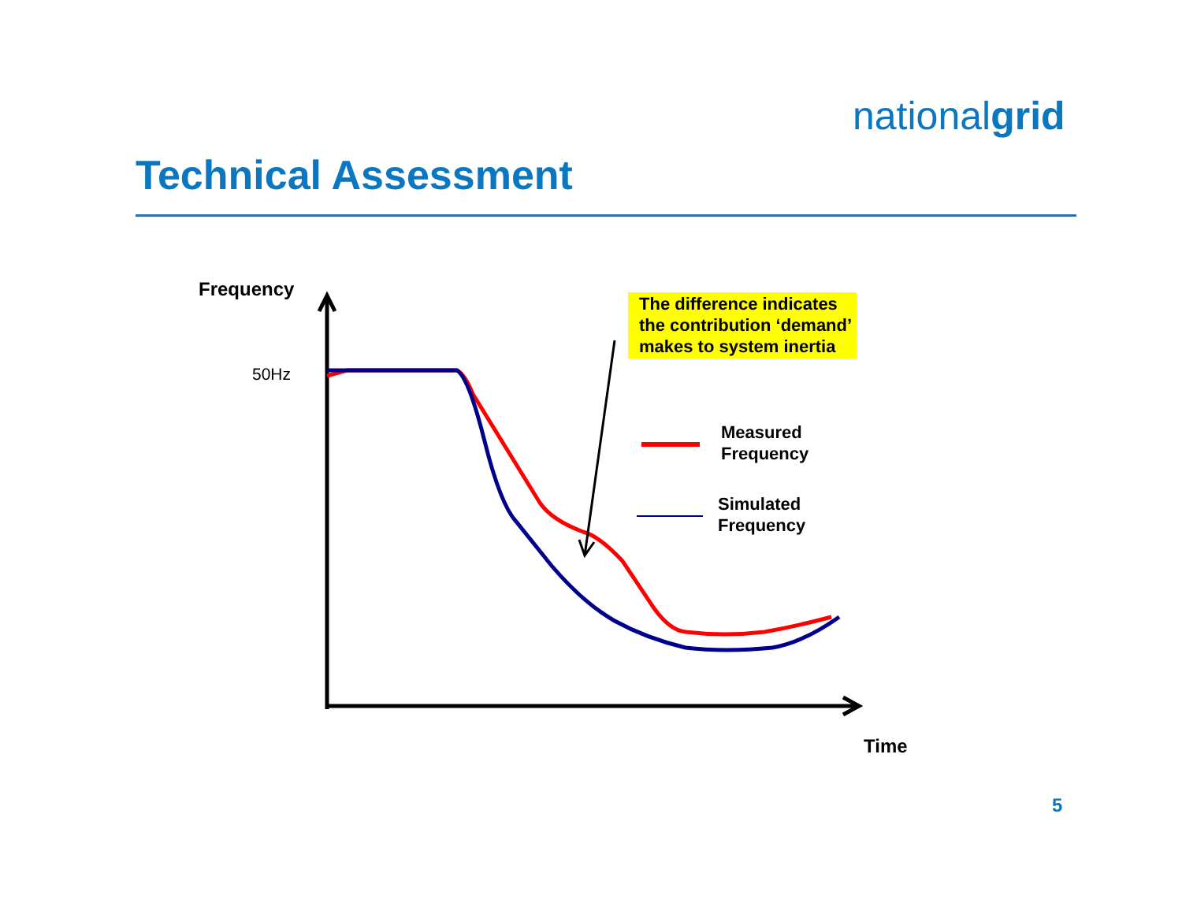nationalgrid
Technical Assessment
Frequency
50Hz
The difference indicates the contribution ‘demand’ makes to system inertia
Measured
Frequency
Simulated
Frequency
Time
5